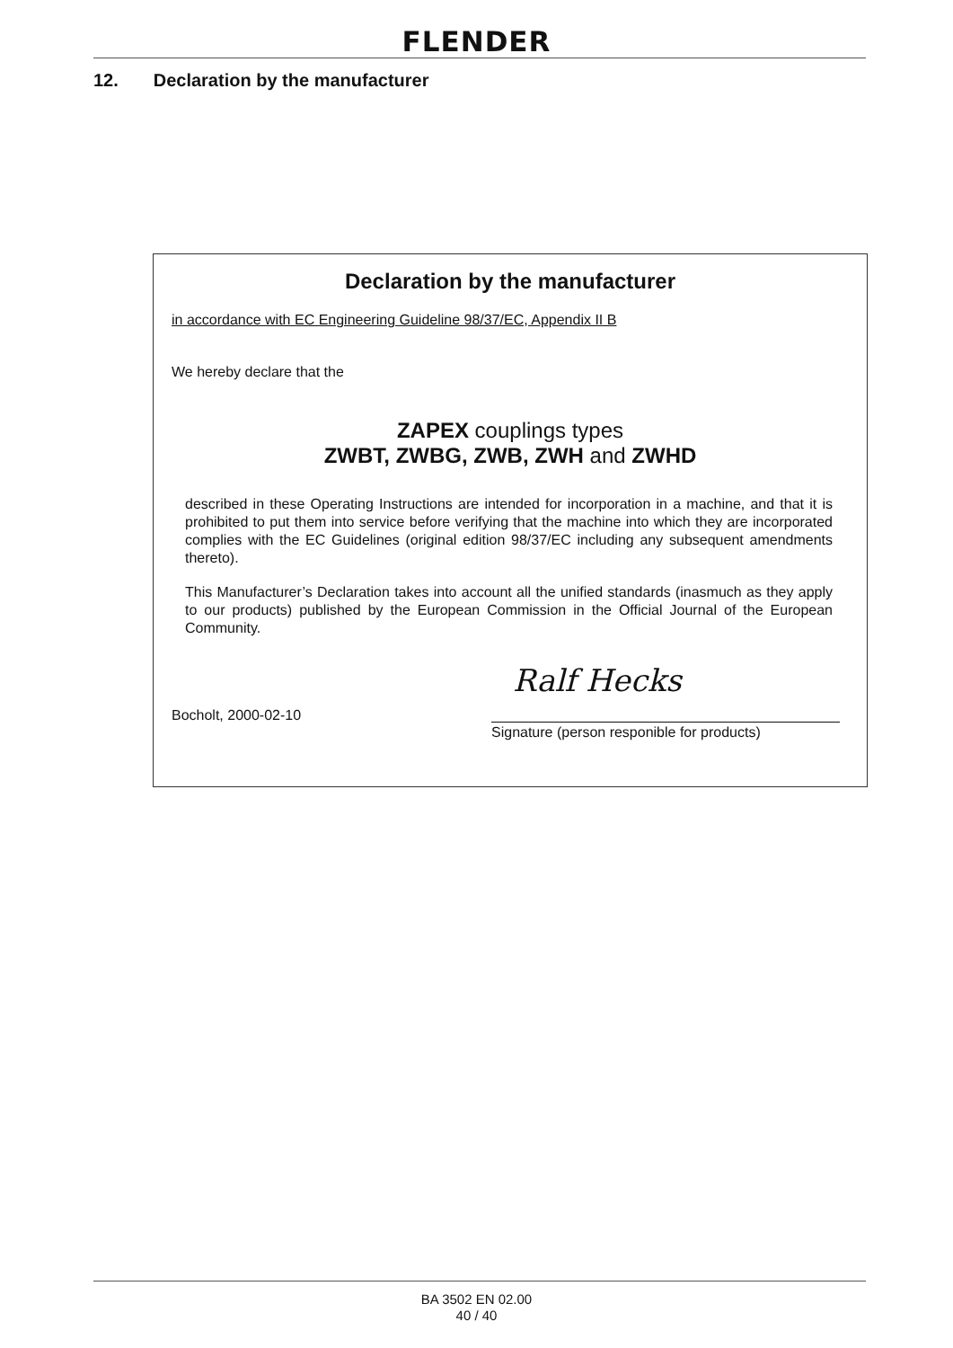FLENDER
12. Declaration by the manufacturer
Declaration by the manufacturer
in accordance with EC Engineering Guideline 98/37/EC, Appendix II B
We hereby declare that the
ZAPEX couplings types
ZWBT, ZWBG, ZWB, ZWH and ZWHD
described in these Operating Instructions are intended for incorporation in a machine, and that it is prohibited to put them into service before verifying that the machine into which they are incorporated complies with the EC Guidelines (original edition 98/37/EC including any subsequent amendments thereto).
This Manufacturer’s Declaration takes into account all the unified standards (inasmuch as they apply to our products) published by the European Commission in the Official Journal of the European Community.
Ralf Hecks
Bocholt, 2000-02-10
Signature (person responible for products)
BA 3502 EN 02.00
40 / 40